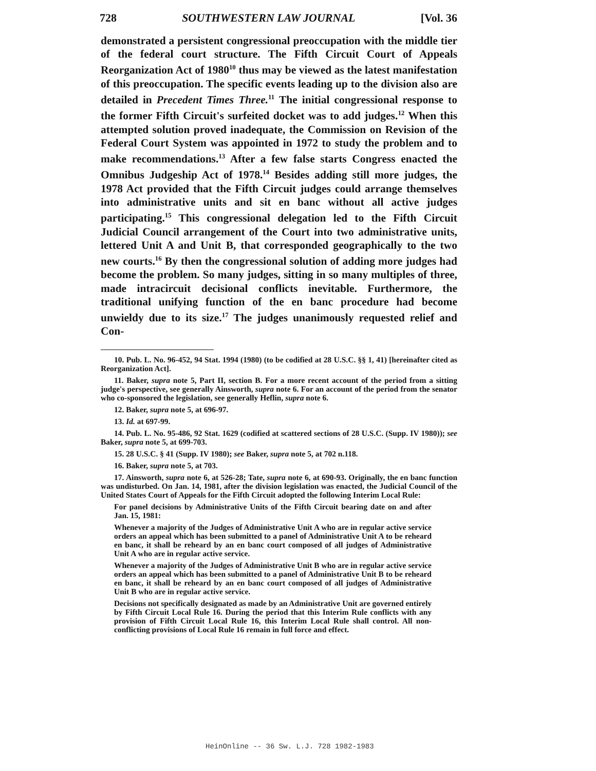728 SOUTHWESTERN LAW JOURNAL [Vol. 36
demonstrated a persistent congressional preoccupation with the middle tier of the federal court structure. The Fifth Circuit Court of Appeals Reorganization Act of 1980<sup>10</sup> thus may be viewed as the latest manifestation of this preoccupation. The specific events leading up to the division also are detailed in Precedent Times Three.<sup>11</sup> The initial congressional response to the former Fifth Circuit's surfeited docket was to add judges.<sup>12</sup> When this attempted solution proved inadequate, the Commission on Revision of the Federal Court System was appointed in 1972 to study the problem and to make recommendations.<sup>13</sup> After a few false starts Congress enacted the Omnibus Judgeship Act of 1978.<sup>14</sup> Besides adding still more judges, the 1978 Act provided that the Fifth Circuit judges could arrange themselves into administrative units and sit en banc without all active judges participating.<sup>15</sup> This congressional delegation led to the Fifth Circuit Judicial Council arrangement of the Court into two administrative units, lettered Unit A and Unit B, that corresponded geographically to the two new courts.<sup>16</sup> By then the congressional solution of adding more judges had become the problem. So many judges, sitting in so many multiples of three, made intracircuit decisional conflicts inevitable. Furthermore, the traditional unifying function of the en banc procedure had become unwieldy due to its size.<sup>17</sup> The judges unanimously requested relief and Con-
10. Pub. L. No. 96-452, 94 Stat. 1994 (1980) (to be codified at 28 U.S.C. §§ 1, 41) [hereinafter cited as Reorganization Act].
11. Baker, supra note 5, Part II, section B. For a more recent account of the period from a sitting judge's perspective, see generally Ainsworth, supra note 6. For an account of the period from the senator who co-sponsored the legislation, see generally Heflin, supra note 6.
12. Baker, supra note 5, at 696-97.
13. Id. at 697-99.
14. Pub. L. No. 95-486, 92 Stat. 1629 (codified at scattered sections of 28 U.S.C. (Supp. IV 1980)); see Baker, supra note 5, at 699-703.
15. 28 U.S.C. § 41 (Supp. IV 1980); see Baker, supra note 5, at 702 n.118.
16. Baker, supra note 5, at 703.
17. Ainsworth, supra note 6, at 526-28; Tate, supra note 6, at 690-93. Originally, the en banc function was undisturbed. On Jan. 14, 1981, after the division legislation was enacted, the Judicial Council of the United States Court of Appeals for the Fifth Circuit adopted the following Interim Local Rule:
For panel decisions by Administrative Units of the Fifth Circuit bearing date on and after Jan. 15, 1981:
Whenever a majority of the Judges of Administrative Unit A who are in regular active service orders an appeal which has been submitted to a panel of Administrative Unit A to be reheard en banc, it shall be reheard by an en banc court composed of all judges of Administrative Unit A who are in regular active service.
Whenever a majority of the Judges of Administrative Unit B who are in regular active service orders an appeal which has been submitted to a panel of Administrative Unit B to be reheard en banc, it shall be reheard by an en banc court composed of all judges of Administrative Unit B who are in regular active service.
Decisions not specifically designated as made by an Administrative Unit are governed entirely by Fifth Circuit Local Rule 16. During the period that this Interim Rule conflicts with any provision of Fifth Circuit Local Rule 16, this Interim Local Rule shall control. All non-conflicting provisions of Local Rule 16 remain in full force and effect.
HeinOnline -- 36 Sw. L.J. 728 1982-1983